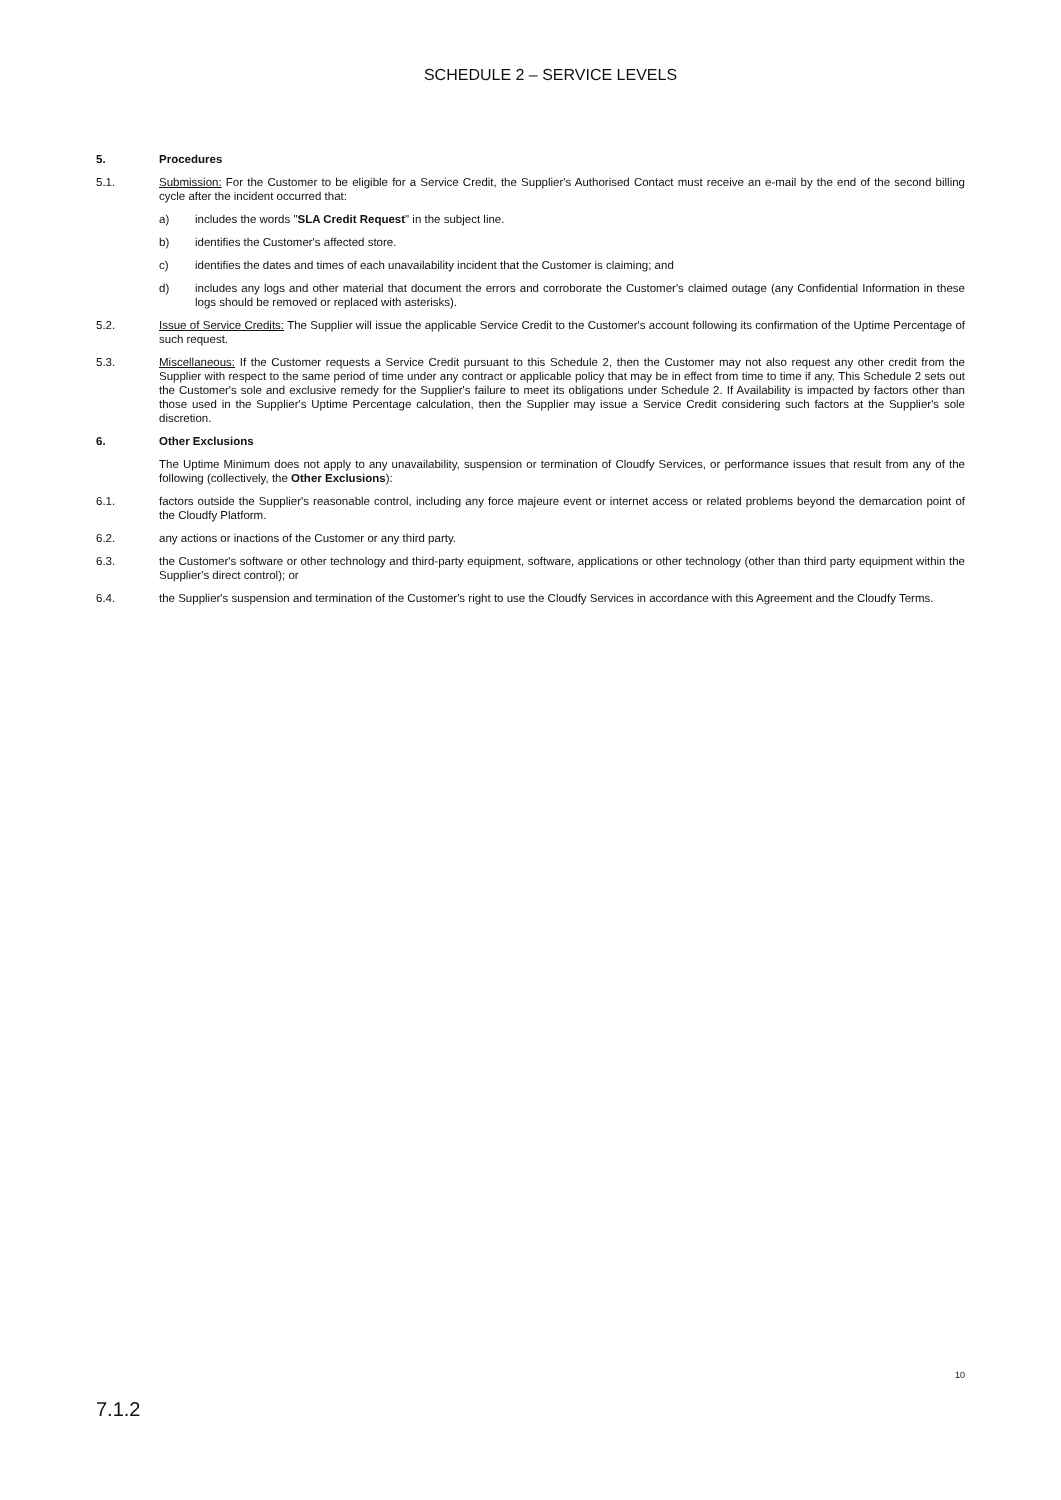SCHEDULE 2 – SERVICE LEVELS
5. Procedures
5.1. Submission: For the Customer to be eligible for a Service Credit, the Supplier's Authorised Contact must receive an e-mail by the end of the second billing cycle after the incident occurred that:
a) includes the words "SLA Credit Request" in the subject line.
b) identifies the Customer's affected store.
c) identifies the dates and times of each unavailability incident that the Customer is claiming; and
d) includes any logs and other material that document the errors and corroborate the Customer's claimed outage (any Confidential Information in these logs should be removed or replaced with asterisks).
5.2. Issue of Service Credits: The Supplier will issue the applicable Service Credit to the Customer's account following its confirmation of the Uptime Percentage of such request.
5.3. Miscellaneous: If the Customer requests a Service Credit pursuant to this Schedule 2, then the Customer may not also request any other credit from the Supplier with respect to the same period of time under any contract or applicable policy that may be in effect from time to time if any. This Schedule 2 sets out the Customer's sole and exclusive remedy for the Supplier's failure to meet its obligations under Schedule 2. If Availability is impacted by factors other than those used in the Supplier's Uptime Percentage calculation, then the Supplier may issue a Service Credit considering such factors at the Supplier's sole discretion.
6. Other Exclusions
The Uptime Minimum does not apply to any unavailability, suspension or termination of Cloudfy Services, or performance issues that result from any of the following (collectively, the Other Exclusions):
6.1. factors outside the Supplier's reasonable control, including any force majeure event or internet access or related problems beyond the demarcation point of the Cloudfy Platform.
6.2. any actions or inactions of the Customer or any third party.
6.3. the Customer's software or other technology and third-party equipment, software, applications or other technology (other than third party equipment within the Supplier's direct control); or
6.4. the Supplier's suspension and termination of the Customer's right to use the Cloudfy Services in accordance with this Agreement and the Cloudfy Terms.
10
7.1.2